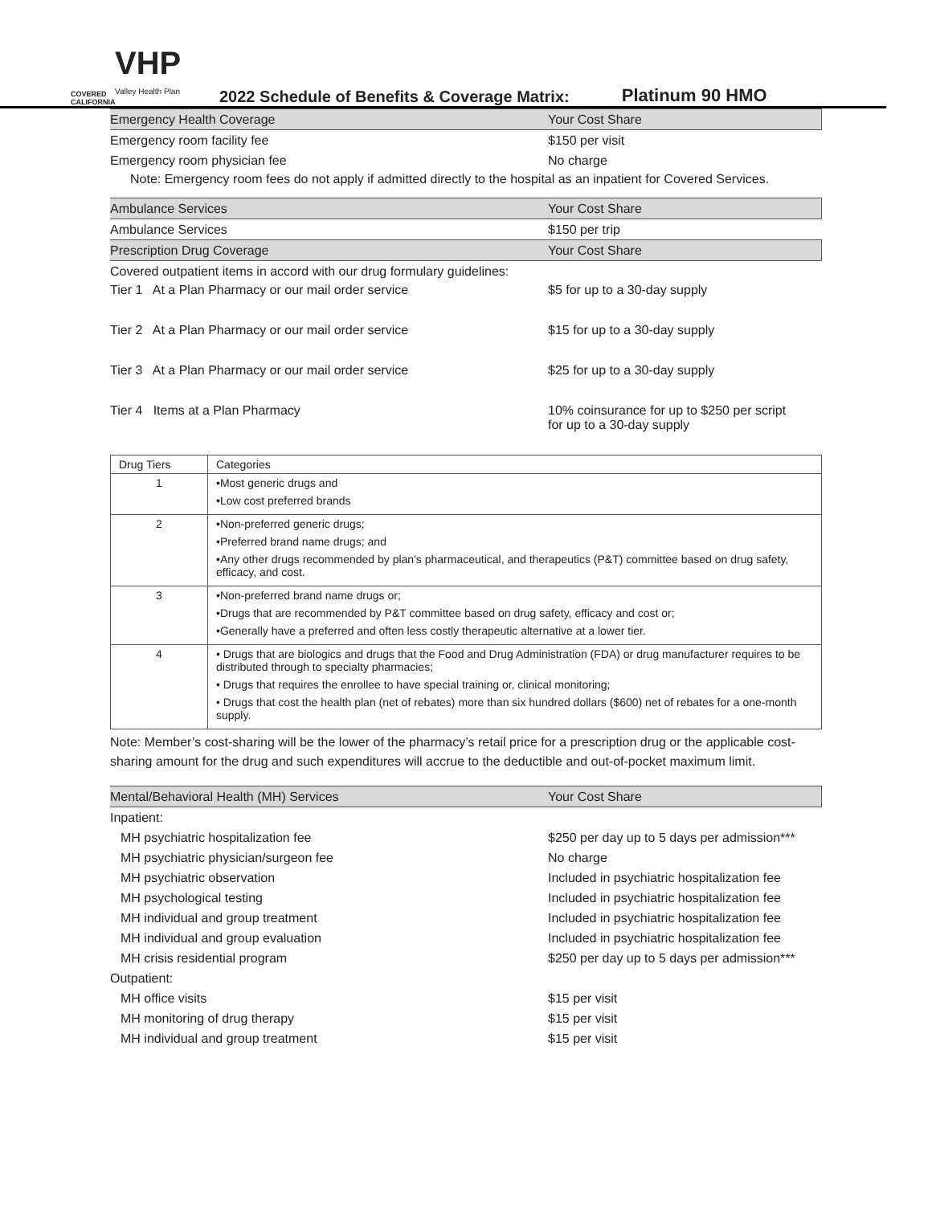COVERED CALIFORNIA
VHP
Valley Health Plan
2022 Schedule of Benefits & Coverage Matrix:
Platinum 90 HMO
| Emergency Health Coverage | Your Cost Share |
| Emergency room facility fee | $150 per visit |
| Emergency room physician fee | No charge |
Note: Emergency room fees do not apply if admitted directly to the hospital as an inpatient for Covered Services.
| Ambulance Services | Your Cost Share |
| Ambulance Services | $150 per trip |
| Prescription Drug Coverage | Your Cost Share |
| Covered outpatient items in accord with our drug formulary guidelines: | |
| Tier 1 At a Plan Pharmacy or our mail order service | $5 for up to a 30-day supply |
| Tier 2 At a Plan Pharmacy or our mail order service | $15 for up to a 30-day supply |
| Tier 3 At a Plan Pharmacy or our mail order service | $25 for up to a 30-day supply |
| Tier 4 Items at a Plan Pharmacy | 10% coinsurance for up to $250 per script for up to a 30-day supply |
| Drug Tiers | Categories |
| --- | --- |
| 1 | •Most generic drugs and •Low cost preferred brands |
| 2 | •Non-preferred generic drugs; •Preferred brand name drugs; and •Any other drugs recommended by plan's pharmaceutical, and therapeutics (P&T) committee based on drug safety, efficacy, and cost. |
| 3 | •Non-preferred brand name drugs or; •Drugs that are recommended by P&T committee based on drug safety, efficacy and cost or; •Generally have a preferred and often less costly therapeutic alternative at a lower tier. |
| 4 | • Drugs that are biologics and drugs that the Food and Drug Administration (FDA) or drug manufacturer requires to be distributed through to specialty pharmacies; • Drugs that requires the enrollee to have special training or, clinical monitoring; • Drugs that cost the health plan (net of rebates) more than six hundred dollars ($600) net of rebates for a one-month supply. |
Note: Member’s cost-sharing will be the lower of the pharmacy’s retail price for a prescription drug or the applicable cost-sharing amount for the drug and such expenditures will accrue to the deductible and out-of-pocket maximum limit.
| Mental/Behavioral Health (MH) Services | Your Cost Share |
| Inpatient: | |
| MH psychiatric hospitalization fee | $250 per day up to 5 days per admission*** |
| MH psychiatric physician/surgeon fee | No charge |
| MH psychiatric observation | Included in psychiatric hospitalization fee |
| MH psychological testing | Included in psychiatric hospitalization fee |
| MH individual and group treatment | Included in psychiatric hospitalization fee |
| MH individual and group evaluation | Included in psychiatric hospitalization fee |
| MH crisis residential program | $250 per day up to 5 days per admission*** |
| Outpatient: | |
| MH office visits | $15 per visit |
| MH monitoring of drug therapy | $15 per visit |
| MH individual and group treatment | $15 per visit |